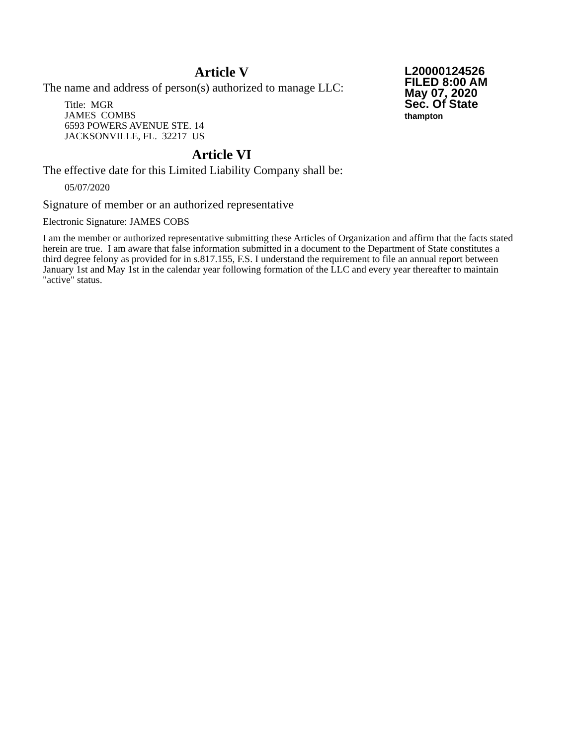L20000124526
FILED 8:00 AM
May 07, 2020
Sec. Of State
thampton
Article V
The name and address of person(s) authorized to manage LLC:
Title: MGR
JAMES COMBS
6593 POWERS AVENUE STE. 14
JACKSONVILLE, FL. 32217 US
Article VI
The effective date for this Limited Liability Company shall be:
05/07/2020
Signature of member or an authorized representative
Electronic Signature: JAMES COBS
I am the member or authorized representative submitting these Articles of Organization and affirm that the facts stated herein are true. I am aware that false information submitted in a document to the Department of State constitutes a third degree felony as provided for in s.817.155, F.S. I understand the requirement to file an annual report between January 1st and May 1st in the calendar year following formation of the LLC and every year thereafter to maintain "active" status.